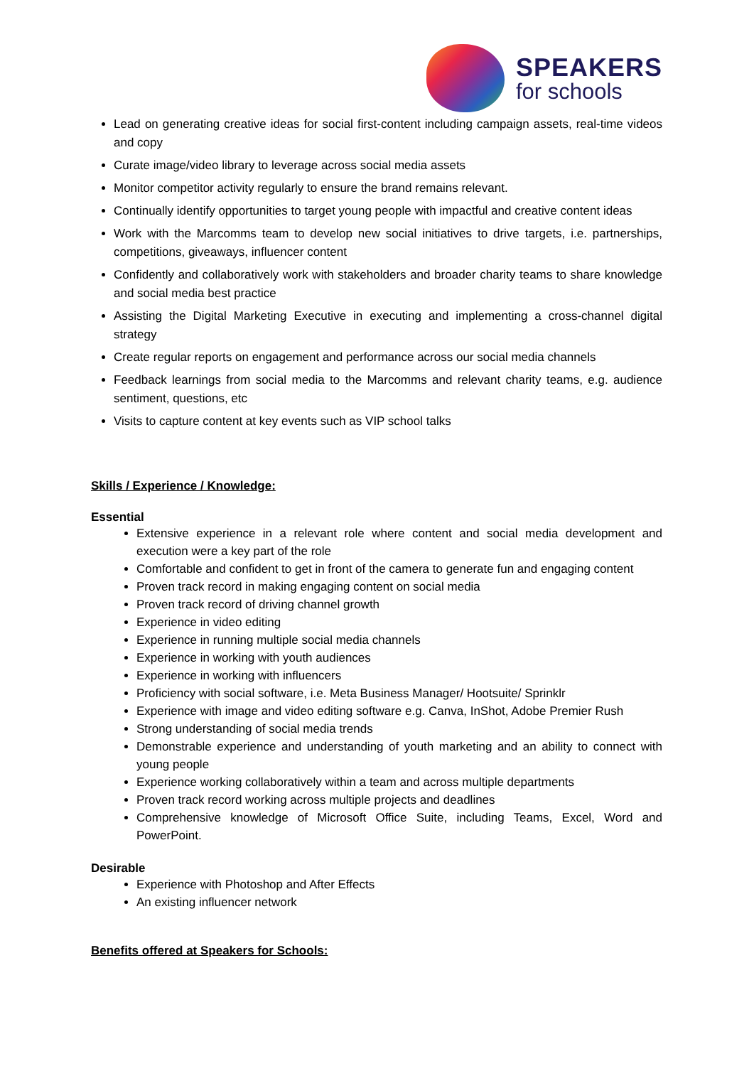SPEAKERS
for schools
Lead on generating creative ideas for social first-content including campaign assets, real-time videos and copy
Curate image/video library to leverage across social media assets
Monitor competitor activity regularly to ensure the brand remains relevant.
Continually identify opportunities to target young people with impactful and creative content ideas
Work with the Marcomms team to develop new social initiatives to drive targets, i.e. partnerships, competitions, giveaways, influencer content
Confidently and collaboratively work with stakeholders and broader charity teams to share knowledge and social media best practice
Assisting the Digital Marketing Executive in executing and implementing a cross-channel digital strategy
Create regular reports on engagement and performance across our social media channels
Feedback learnings from social media to the Marcomms and relevant charity teams, e.g. audience sentiment, questions, etc
Visits to capture content at key events such as VIP school talks
Skills / Experience / Knowledge:
Essential
Extensive experience in a relevant role where content and social media development and execution were a key part of the role
Comfortable and confident to get in front of the camera to generate fun and engaging content
Proven track record in making engaging content on social media
Proven track record of driving channel growth
Experience in video editing
Experience in running multiple social media channels
Experience in working with youth audiences
Experience in working with influencers
Proficiency with social software, i.e. Meta Business Manager/ Hootsuite/ Sprinklr
Experience with image and video editing software e.g. Canva, InShot, Adobe Premier Rush
Strong understanding of social media trends
Demonstrable experience and understanding of youth marketing and an ability to connect with young people
Experience working collaboratively within a team and across multiple departments
Proven track record working across multiple projects and deadlines
Comprehensive knowledge of Microsoft Office Suite, including Teams, Excel, Word and PowerPoint.
Desirable
Experience with Photoshop and After Effects
An existing influencer network
Benefits offered at Speakers for Schools: